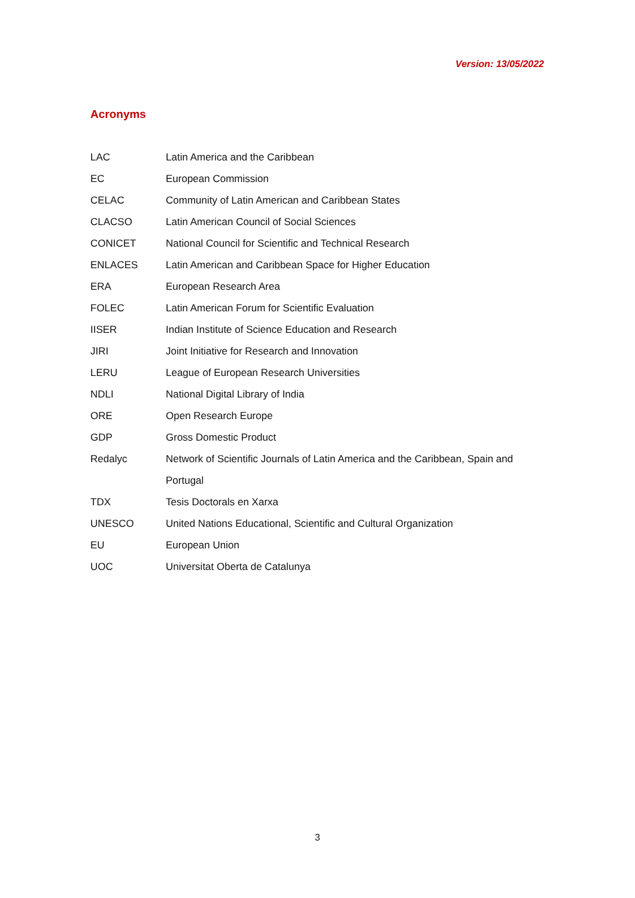Version: 13/05/2022
Acronyms
| LAC | Latin America and the Caribbean |
| EC | European Commission |
| CELAC | Community of Latin American and Caribbean States |
| CLACSO | Latin American Council of Social Sciences |
| CONICET | National Council for Scientific and Technical Research |
| ENLACES | Latin American and Caribbean Space for Higher Education |
| ERA | European Research Area |
| FOLEC | Latin American Forum for Scientific Evaluation |
| IISER | Indian Institute of Science Education and Research |
| JIRI | Joint Initiative for Research and Innovation |
| LERU | League of European Research Universities |
| NDLI | National Digital Library of India |
| ORE | Open Research Europe |
| GDP | Gross Domestic Product |
| Redalyc | Network of Scientific Journals of Latin America and the Caribbean, Spain and Portugal |
| TDX | Tesis Doctorals en Xarxa |
| UNESCO | United Nations Educational, Scientific and Cultural Organization |
| EU | European Union |
| UOC | Universitat Oberta de Catalunya |
3